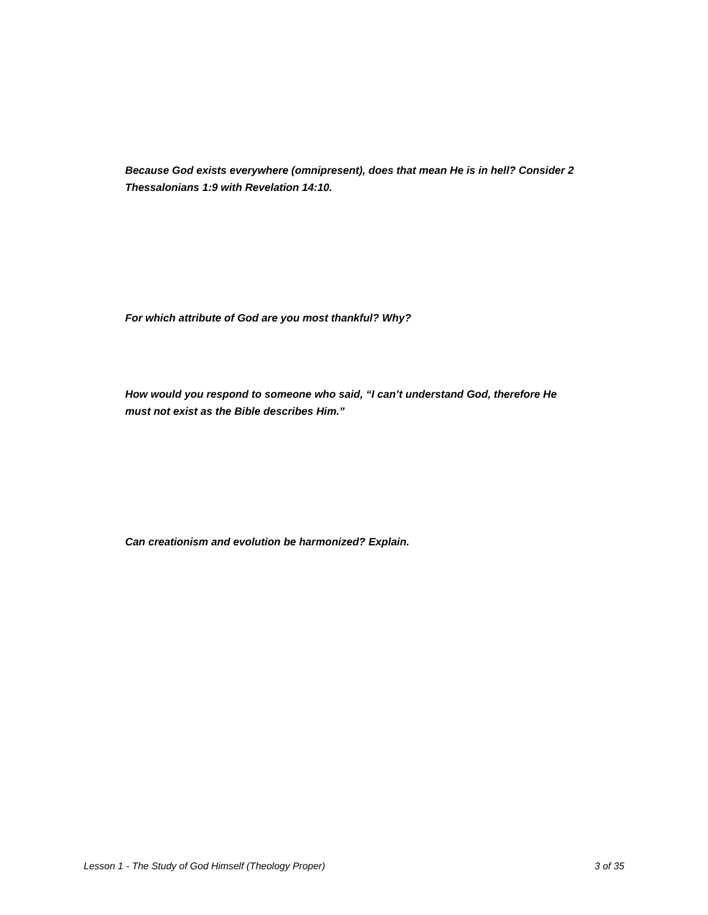Because God exists everywhere (omnipresent), does that mean He is in hell? Consider 2 Thessalonians 1:9 with Revelation 14:10.
For which attribute of God are you most thankful? Why?
How would you respond to someone who said, “I can’t understand God, therefore He must not exist as the Bible describes Him.”
Can creationism and evolution be harmonized? Explain.
Lesson 1 - The Study of God Himself (Theology Proper) 3 of 35